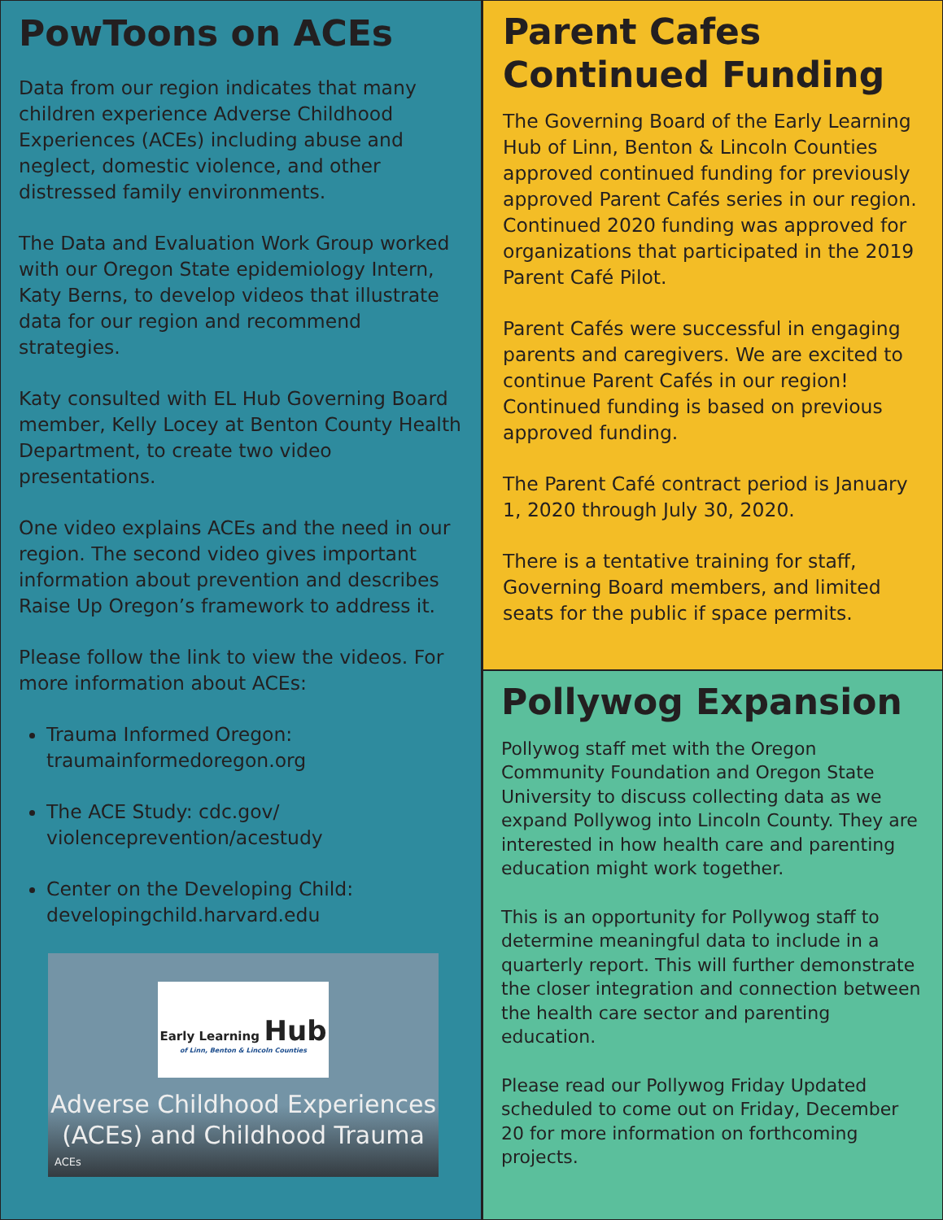PowToons on ACEs
Data from our region indicates that many children experience Adverse Childhood Experiences (ACEs) including abuse and neglect, domestic violence, and other distressed family environments.
The Data and Evaluation Work Group worked with our Oregon State epidemiology Intern, Katy Berns, to develop videos that illustrate data for our region and recommend strategies.
Katy consulted with EL Hub Governing Board member, Kelly Locey at Benton County Health Department, to create two video presentations.
One video explains ACEs and the need in our region. The second video gives important information about prevention and describes Raise Up Oregon’s framework to address it.
Please follow the link to view the videos. For more information about ACEs:
Trauma Informed Oregon: traumainformedoregon.org
The ACE Study: cdc.gov/ violenceprevention/acestudy
Center on the Developing Child: developingchild.harvard.edu
Early Learning Hub
of Linn, Benton & Lincoln Counties
Adverse Childhood Experiences
(ACEs) and Childhood Trauma
ACEs
Parent Cafes
Continued Funding
The Governing Board of the Early Learning Hub of Linn, Benton & Lincoln Counties approved continued funding for previously approved Parent Cafés series in our region. Continued 2020 funding was approved for organizations that participated in the 2019 Parent Café Pilot.
Parent Cafés were successful in engaging parents and caregivers. We are excited to continue Parent Cafés in our region! Continued funding is based on previous approved funding.
The Parent Café contract period is January 1, 2020 through July 30, 2020.
There is a tentative training for staff, Governing Board members, and limited seats for the public if space permits.
Pollywog Expansion
Pollywog staff met with the Oregon Community Foundation and Oregon State University to discuss collecting data as we expand Pollywog into Lincoln County. They are interested in how health care and parenting education might work together.
This is an opportunity for Pollywog staff to determine meaningful data to include in a quarterly report. This will further demonstrate the closer integration and connection between the health care sector and parenting education.
Please read our Pollywog Friday Updated scheduled to come out on Friday, December 20 for more information on forthcoming projects.